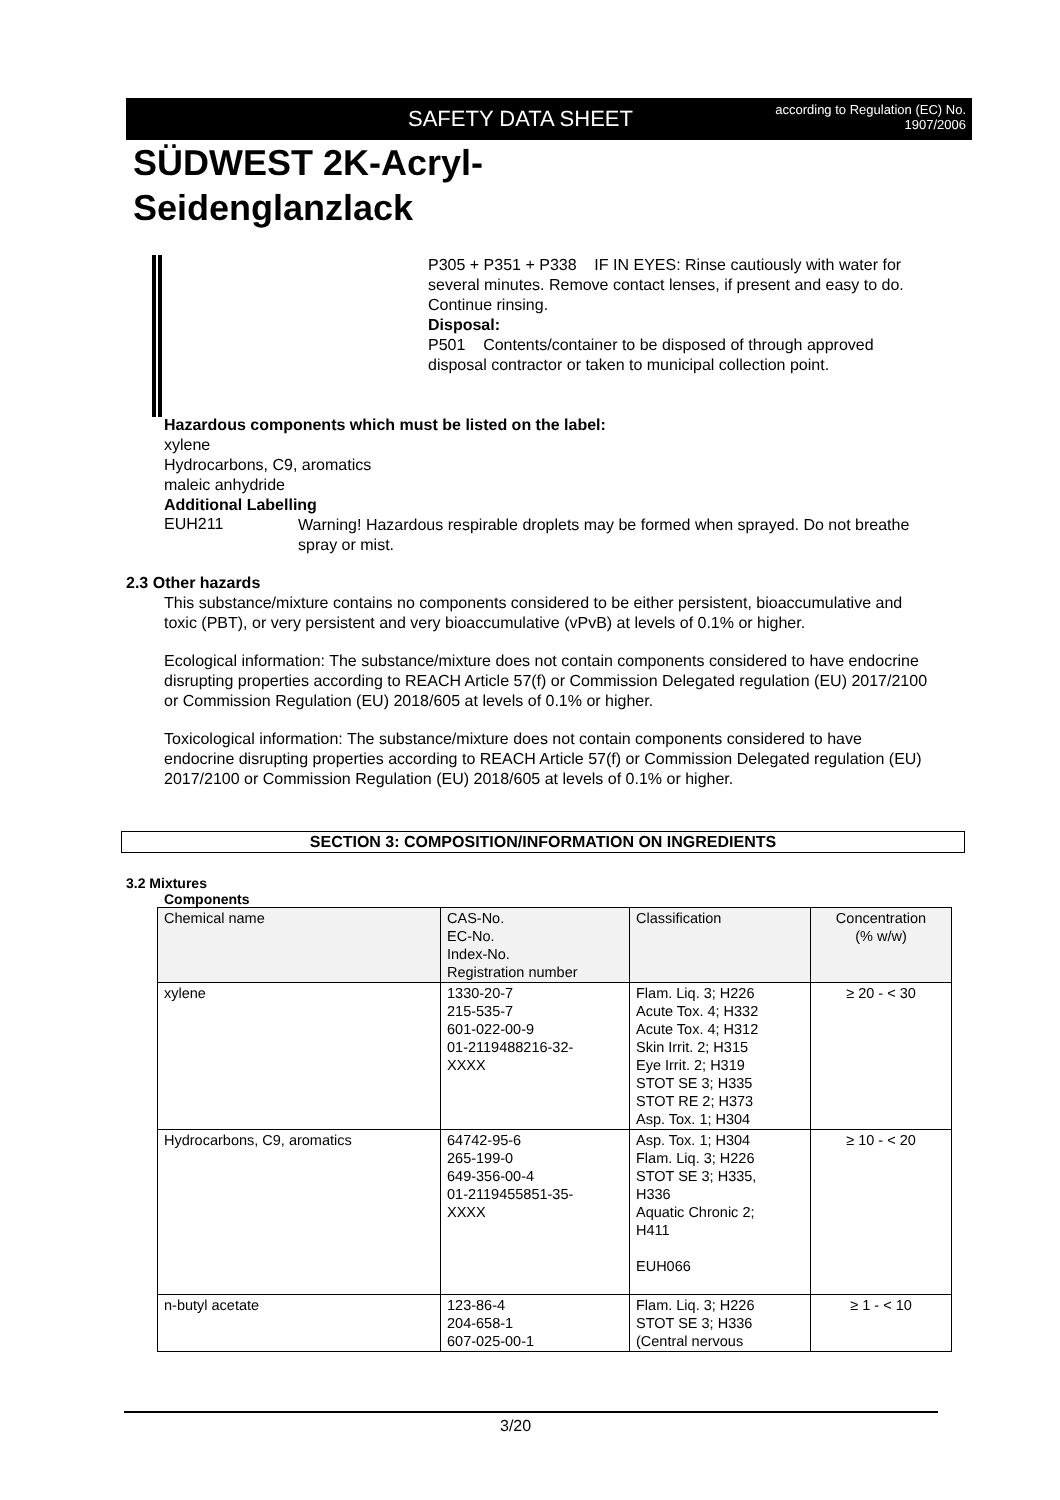SAFETY DATA SHEET
according to Regulation (EC) No.
1907/2006
SÜDWEST 2K-Acryl-
Seidenglanzlack
P305 + P351 + P338 IF IN EYES: Rinse cautiously with water for several minutes. Remove contact lenses, if present and easy to do. Continue rinsing.
Disposal:
P501 Contents/container to be disposed of through approved disposal contractor or taken to municipal collection point.
Hazardous components which must be listed on the label:
xylene
Hydrocarbons, C9, aromatics
maleic anhydride
Additional Labelling
EUH211
Warning! Hazardous respirable droplets may be formed when sprayed. Do not breathe spray or mist.
2.3 Other hazards
This substance/mixture contains no components considered to be either persistent, bioaccumulative and toxic (PBT), or very persistent and very bioaccumulative (vPvB) at levels of 0.1% or higher.
Ecological information: The substance/mixture does not contain components considered to have endocrine disrupting properties according to REACH Article 57(f) or Commission Delegated regulation (EU) 2017/2100 or Commission Regulation (EU) 2018/605 at levels of 0.1% or higher.
Toxicological information: The substance/mixture does not contain components considered to have endocrine disrupting properties according to REACH Article 57(f) or Commission Delegated regulation (EU) 2017/2100 or Commission Regulation (EU) 2018/605 at levels of 0.1% or higher.
SECTION 3: COMPOSITION/INFORMATION ON INGREDIENTS
3.2 Mixtures
Components
| Chemical name | CAS-No. EC-No. Index-No. Registration number | Classification | Concentration (% w/w) |
| xylene | 1330-20-7 215-535-7 601-022-00-9 01-2119488216-32- XXXX | Flam. Liq. 3; H226 Acute Tox. 4; H332 Acute Tox. 4; H312 Skin Irrit. 2; H315 Eye Irrit. 2; H319 STOT SE 3; H335 STOT RE 2; H373 Asp. Tox. 1; H304 | ≥ 20 - < 30 |
| Hydrocarbons, C9, aromatics | 64742-95-6 265-199-0 649-356-00-4 01-2119455851-35- XXXX | Asp. Tox. 1; H304 Flam. Liq. 3; H226 STOT SE 3; H335, H336 Aquatic Chronic 2; H411 EUH066 | ≥ 10 - < 20 |
| n-butyl acetate | 123-86-4 204-658-1 607-025-00-1 | Flam. Liq. 3; H226 STOT SE 3; H336 (Central nervous | ≥ 1 - < 10 |
3/20